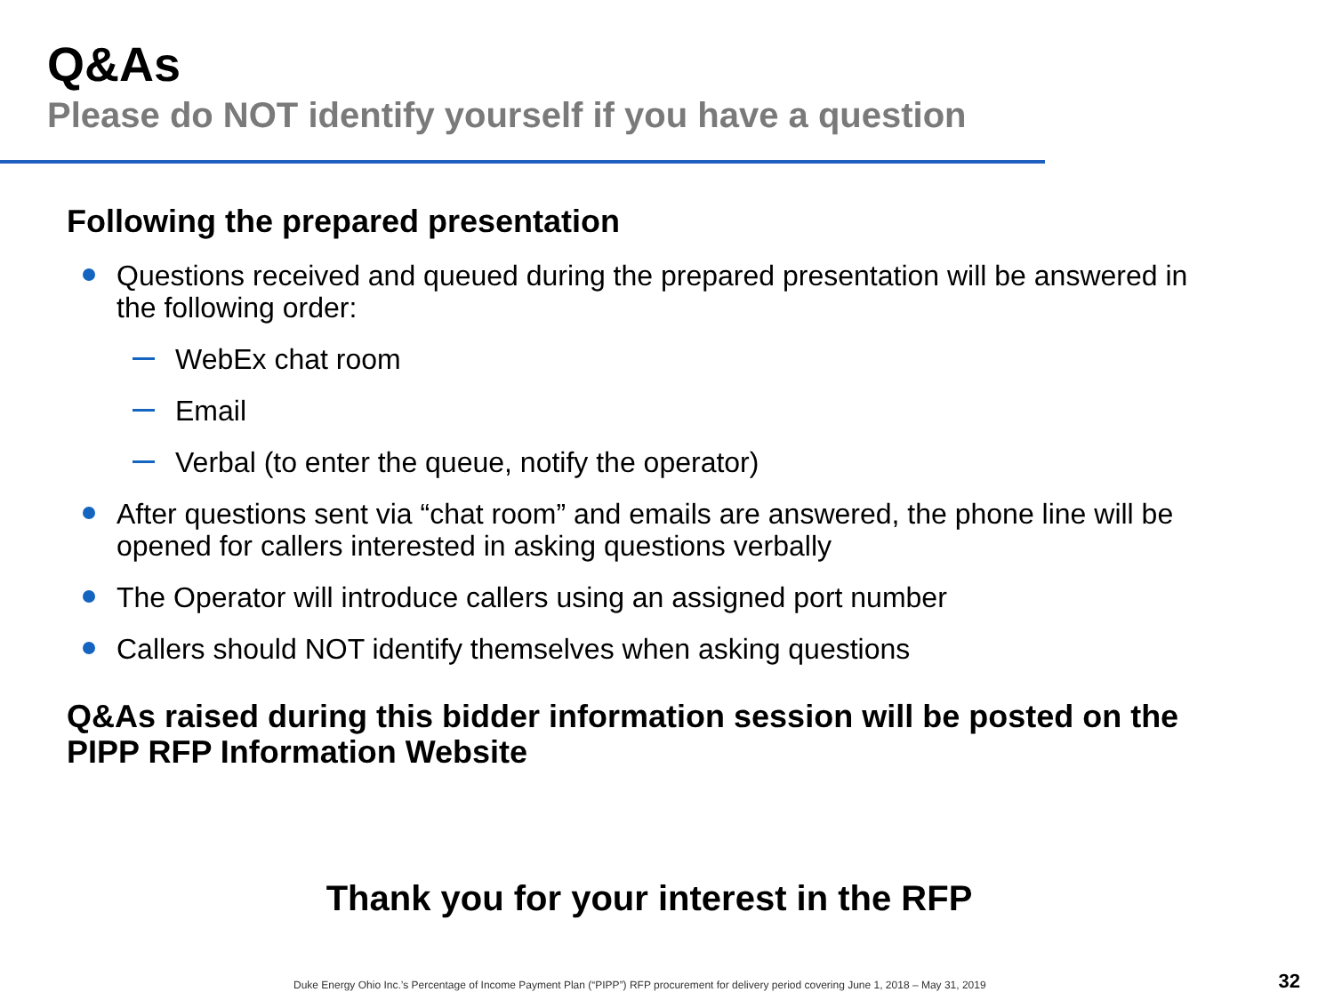Q&As
Please do NOT identify yourself if you have a question
Following the prepared presentation
Questions received and queued during the prepared presentation will be answered in the following order:
WebEx chat room
Email
Verbal (to enter the queue, notify the operator)
After questions sent via “chat room” and emails are answered, the phone line will be opened for callers interested in asking questions verbally
The Operator will introduce callers using an assigned port number
Callers should NOT identify themselves when asking questions
Q&As raised during this bidder information session will be posted on the PIPP RFP Information Website
Thank you for your interest in the RFP
Duke Energy Ohio Inc.’s Percentage of Income Payment Plan (“PIPP”) RFP procurement for delivery period covering June 1, 2018 – May 31, 2019
32